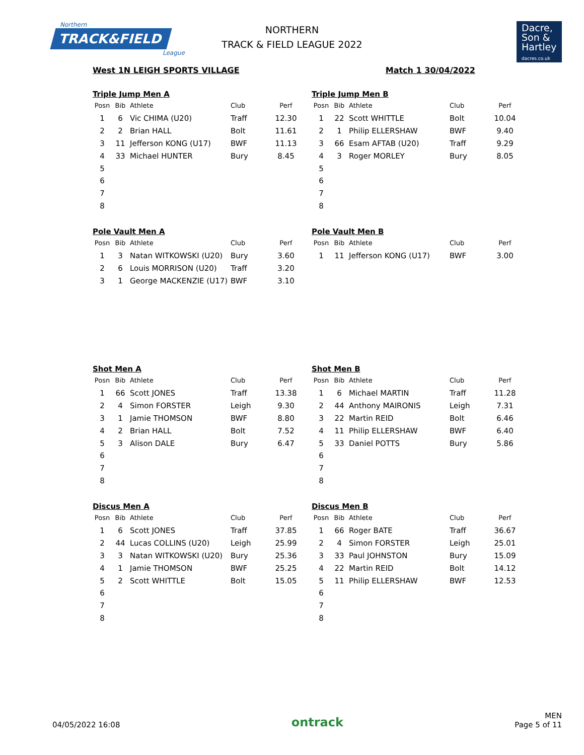Northern TRACK&FIELD
League
NORTHERN
TRACK & FIELD LEAGUE 2022
Dacre,
Son &
Hartley
dacres.co.uk
West 1N LEIGH SPORTS VILLAGE Match 1 30/04/2022
Triple Jump Men A
| Posn | Bib | Athlete | Club | Perf |
| --- | --- | --- | --- | --- |
| 1 | 6 | Vic CHIMA (U20) | Traff | 12.30 |
| 2 | 2 | Brian HALL | Bolt | 11.61 |
| 3 | 11 | Jefferson KONG (U17) | BWF | 11.13 |
| 4 | 33 | Michael HUNTER | Bury | 8.45 |
| 5 | | | | |
| 6 | | | | |
| 7 | | | | |
| 8 | | | | |
Triple Jump Men B
| Posn | Bib | Athlete | Club | Perf |
| --- | --- | --- | --- | --- |
| 1 | 22 | Scott WHITTLE | Bolt | 10.04 |
| 2 | 1 | Philip ELLERSHAW | BWF | 9.40 |
| 3 | 66 | Esam AFTAB (U20) | Traff | 9.29 |
| 4 | 3 | Roger MORLEY | Bury | 8.05 |
| 5 | | | | |
| 6 | | | | |
| 7 | | | | |
| 8 | | | | |
Pole Vault Men A
| Posn | Bib | Athlete | Club | Perf |
| --- | --- | --- | --- | --- |
| 1 | 3 | Natan WITKOWSKI (U20) | Bury | 3.60 |
| 2 | 6 | Louis MORRISON (U20) | Traff | 3.20 |
| 3 | 1 | George MACKENZIE (U17) | BWF | 3.10 |
Pole Vault Men B
| Posn | Bib | Athlete | Club | Perf |
| --- | --- | --- | --- | --- |
| 1 | 11 | Jefferson KONG (U17) | BWF | 3.00 |
Shot Men A
| Posn | Bib | Athlete | Club | Perf |
| --- | --- | --- | --- | --- |
| 1 | 66 | Scott JONES | Traff | 13.38 |
| 2 | 4 | Simon FORSTER | Leigh | 9.30 |
| 3 | 1 | Jamie THOMSON | BWF | 8.80 |
| 4 | 2 | Brian HALL | Bolt | 7.52 |
| 5 | 3 | Alison DALE | Bury | 6.47 |
| 6 | | | | |
| 7 | | | | |
| 8 | | | | |
Shot Men B
| Posn | Bib | Athlete | Club | Perf |
| --- | --- | --- | --- | --- |
| 1 | 6 | Michael MARTIN | Traff | 11.28 |
| 2 | 44 | Anthony MAIRONIS | Leigh | 7.31 |
| 3 | 22 | Martin REID | Bolt | 6.46 |
| 4 | 11 | Philip ELLERSHAW | BWF | 6.40 |
| 5 | 33 | Daniel POTTS | Bury | 5.86 |
| 6 | | | | |
| 7 | | | | |
| 8 | | | | |
Discus Men A
| Posn | Bib | Athlete | Club | Perf |
| --- | --- | --- | --- | --- |
| 1 | 6 | Scott JONES | Traff | 37.85 |
| 2 | 44 | Lucas COLLINS (U20) | Leigh | 25.99 |
| 3 | 3 | Natan WITKOWSKI (U20) | Bury | 25.36 |
| 4 | 1 | Jamie THOMSON | BWF | 25.25 |
| 5 | 2 | Scott WHITTLE | Bolt | 15.05 |
| 6 | | | | |
| 7 | | | | |
| 8 | | | | |
Discus Men B
| Posn | Bib | Athlete | Club | Perf |
| --- | --- | --- | --- | --- |
| 1 | 66 | Roger BATE | Traff | 36.67 |
| 2 | 4 | Simon FORSTER | Leigh | 25.01 |
| 3 | 33 | Paul JOHNSTON | Bury | 15.09 |
| 4 | 22 | Martin REID | Bolt | 14.12 |
| 5 | 11 | Philip ELLERSHAW | BWF | 12.53 |
| 6 | | | | |
| 7 | | | | |
| 8 | | | | |
04/05/2022 16:08 ontrack MEN
Page 5 of 11